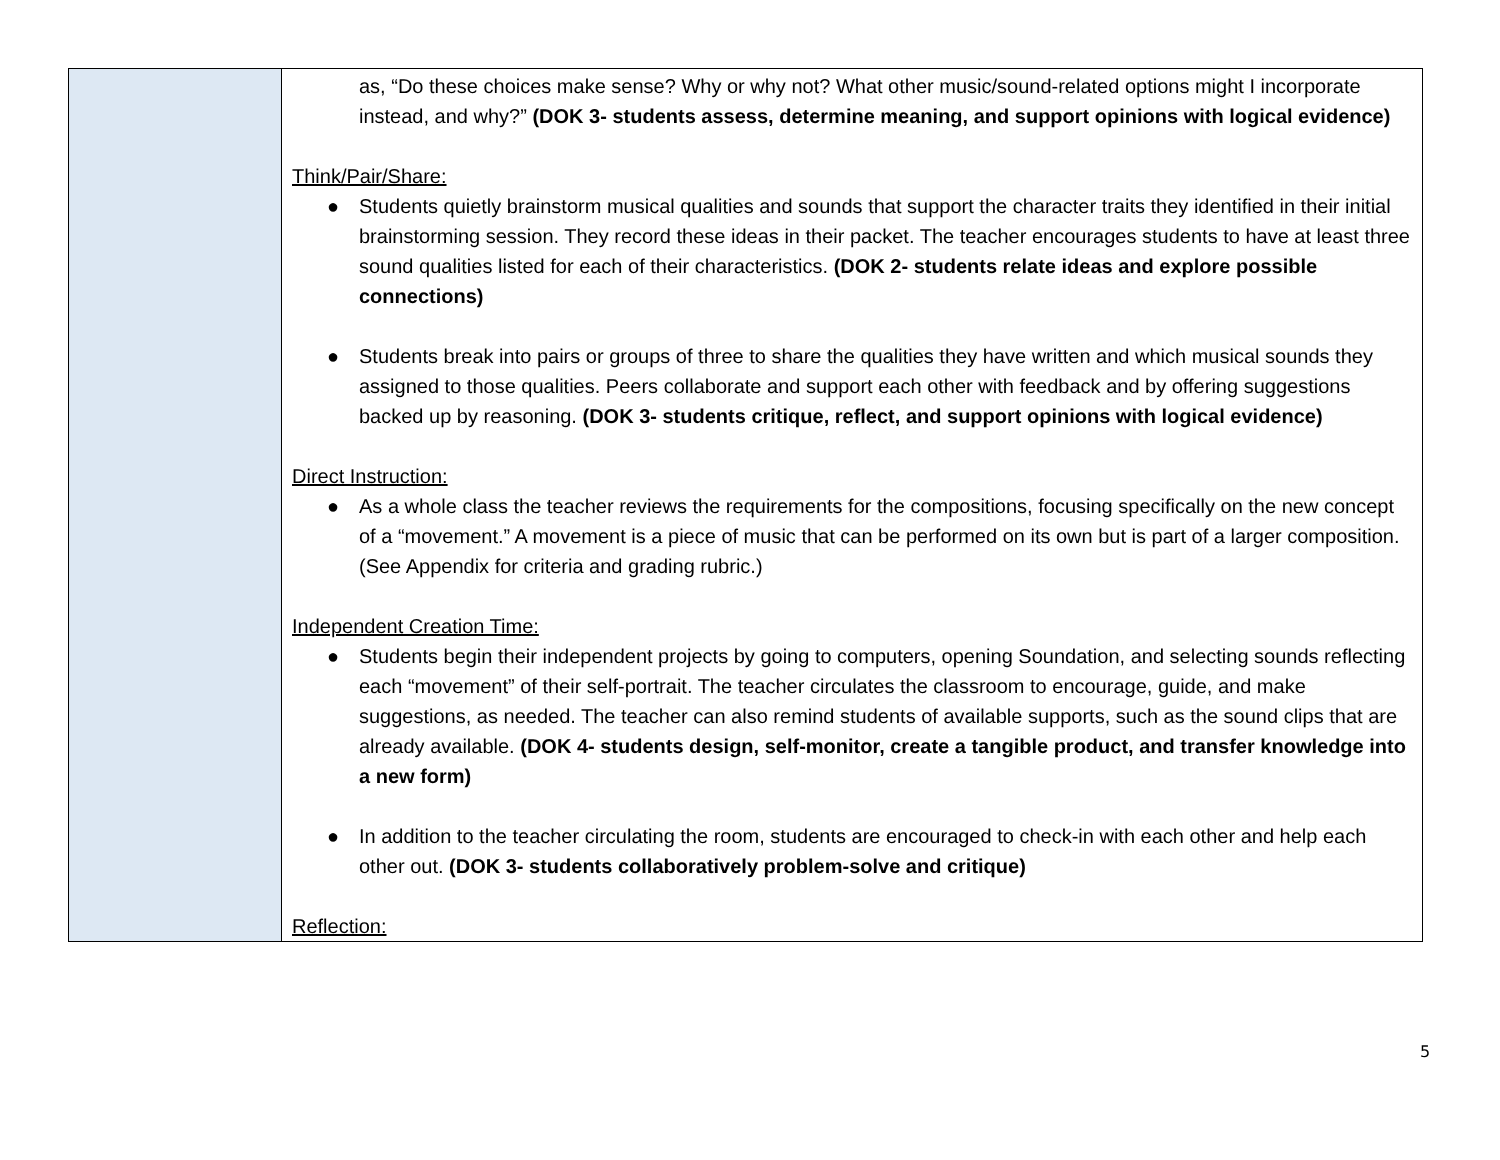| | as, “Do these choices make sense? Why or why not? What other music/sound-related options might I incorporate instead, and why?” (DOK 3- students assess, determine meaning, and support opinions with logical evidence) Think/Pair/Share: ● Students quietly brainstorm musical qualities and sounds that support the character traits they identified in their initial brainstorming session. They record these ideas in their packet. The teacher encourages students to have at least three sound qualities listed for each of their characteristics. (DOK 2- students relate ideas and explore possible connections) ● Students break into pairs or groups of three to share the qualities they have written and which musical sounds they assigned to those qualities. Peers collaborate and support each other with feedback and by offering suggestions backed up by reasoning. (DOK 3- students critique, reflect, and support opinions with logical evidence) Direct Instruction: ● As a whole class the teacher reviews the requirements for the compositions, focusing specifically on the new concept of a “movement.” A movement is a piece of music that can be performed on its own but is part of a larger composition. (See Appendix for criteria and grading rubric.) Independent Creation Time: ● Students begin their independent projects by going to computers, opening Soundation, and selecting sounds reflecting each “movement” of their self-portrait. The teacher circulates the classroom to encourage, guide, and make suggestions, as needed. The teacher can also remind students of available supports, such as the sound clips that are already available. (DOK 4- students design, self-monitor, create a tangible product, and transfer knowledge into a new form) ● In addition to the teacher circulating the room, students are encouraged to check-in with each other and help each other out. (DOK 3- students collaboratively problem-solve and critique) Reflection: |
5